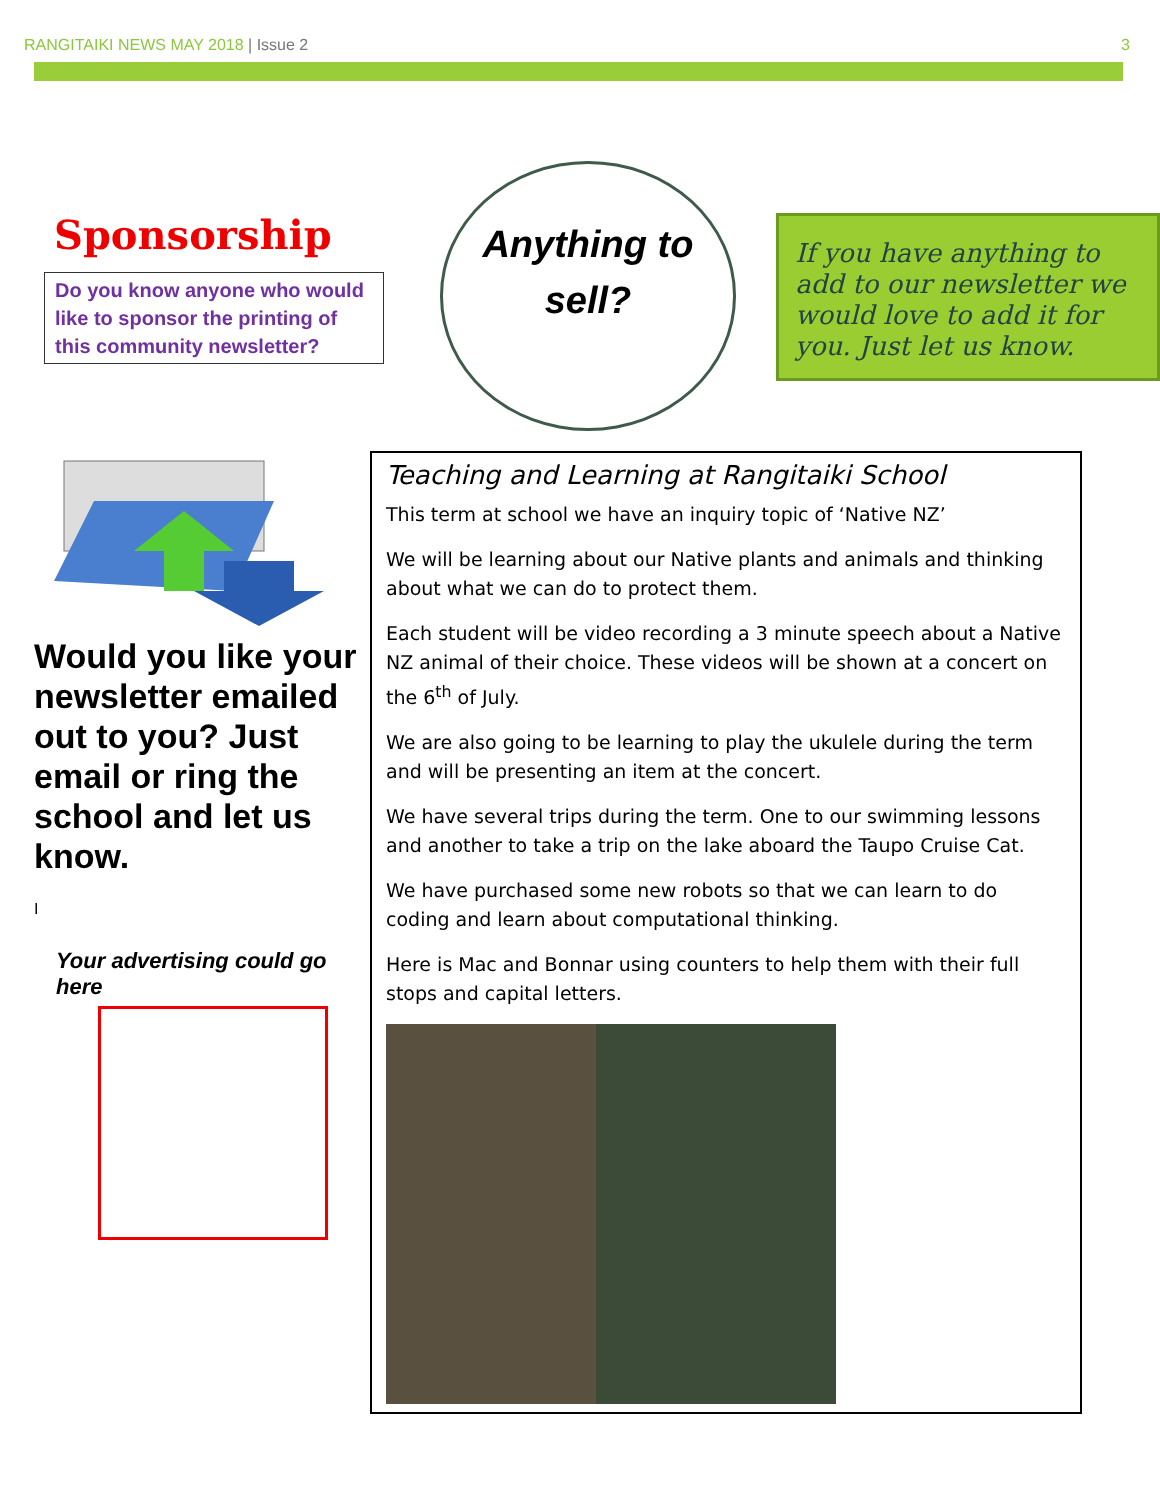RANGITAIKI NEWS MAY 2018 | Issue 2 3
Sponsorship
Do you know anyone who would like to sponsor the printing of this community newsletter?
Anything to
sell?
If you have anything to add to our newsletter we would love to add it for you. Just let us know.
Would you like your newsletter emailed out to you? Just email or ring the school and let us know.
I
Your advertising could go here
Teaching and Learning at Rangitaiki School
This term at school we have an inquiry topic of ‘Native NZ’
We will be learning about our Native plants and animals and thinking about what we can do to protect them.
Each student will be video recording a 3 minute speech about a Native NZ animal of their choice. These videos will be shown at a concert on the 6<sup>th</sup> of July.
We are also going to be learning to play the ukulele during the term and will be presenting an item at the concert.
We have several trips during the term. One to our swimming lessons and another to take a trip on the lake aboard the Taupo Cruise Cat.
We have purchased some new robots so that we can learn to do coding and learn about computational thinking.
Here is Mac and Bonnar using counters to help them with their full stops and capital letters.